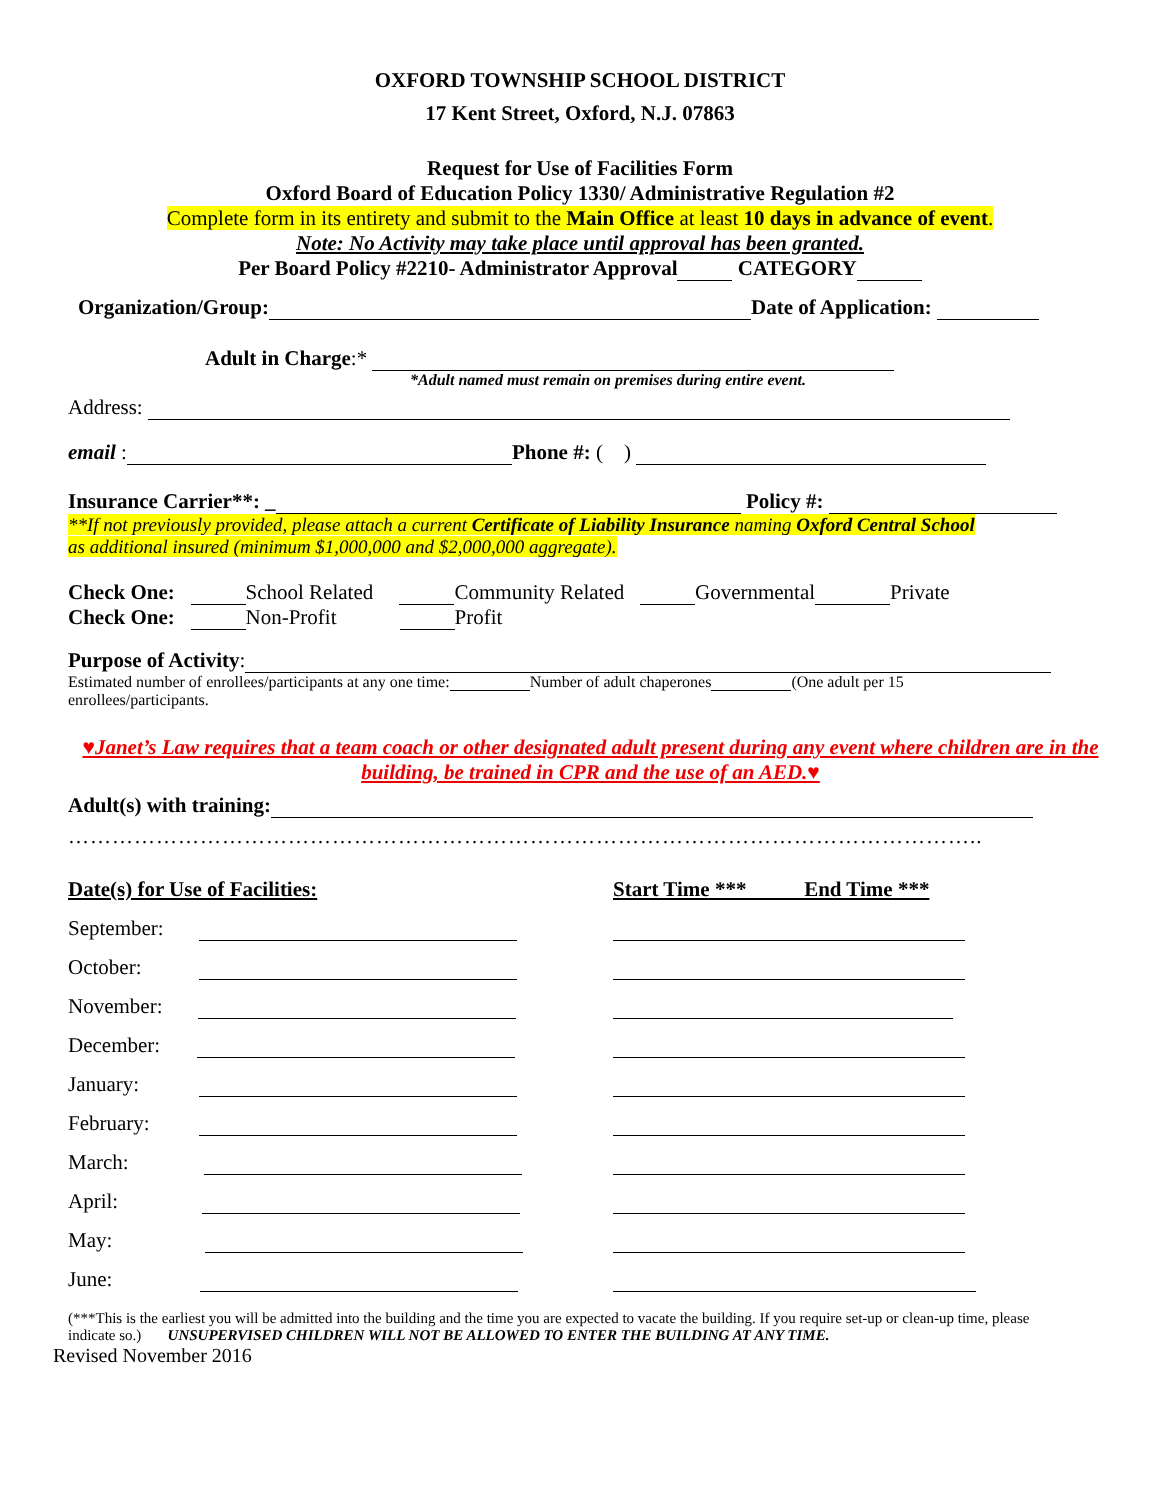OXFORD TOWNSHIP SCHOOL DISTRICT
17 Kent Street, Oxford, N.J. 07863
Request for Use of Facilities Form
Oxford Board of Education Policy 1330/ Administrative Regulation #2
Complete form in its entirety and submit to the Main Office at least 10 days in advance of event.
Note: No Activity may take place until approval has been granted.
Per Board Policy #2210- Administrator Approval CATEGORY
Organization/Group: Date of Application:
Adult in Charge:*
*Adult named must remain on premises during entire event.
Address:
email : Phone #: ( )
Insurance Carrier**: _ Policy #:
**If not previously provided, please attach a current Certificate of Liability Insurance naming Oxford Central School
as additional insured (minimum $1,000,000 and $2,000,000 aggregate).
Check One: School Related Community Related Governmental Private
Check One: Non-Profit Profit
Purpose of Activity:
Estimated number of enrollees/participants at any one time: Number of adult chaperones (One adult per 15 enrollees/participants.
♥Janet’s Law requires that a team coach or other designated adult present during any event where children are in the building, be trained in CPR and the use of an AED.♥
Adult(s) with training:
……………………………………………………………………………………………………………..
| Date(s) for Use of Facilities: | Start Time *** End Time *** |
| September: | |
| October: | |
| November: | |
| December: | |
| January: | |
| February: | |
| March: | |
| April: | |
| May: | |
| June: | |
(***This is the earliest you will be admitted into the building and the time you are expected to vacate the building. If you require set-up or clean-up time, please indicate so.) UNSUPERVISED CHILDREN WILL NOT BE ALLOWED TO ENTER THE BUILDING AT ANY TIME.
Revised November 2016